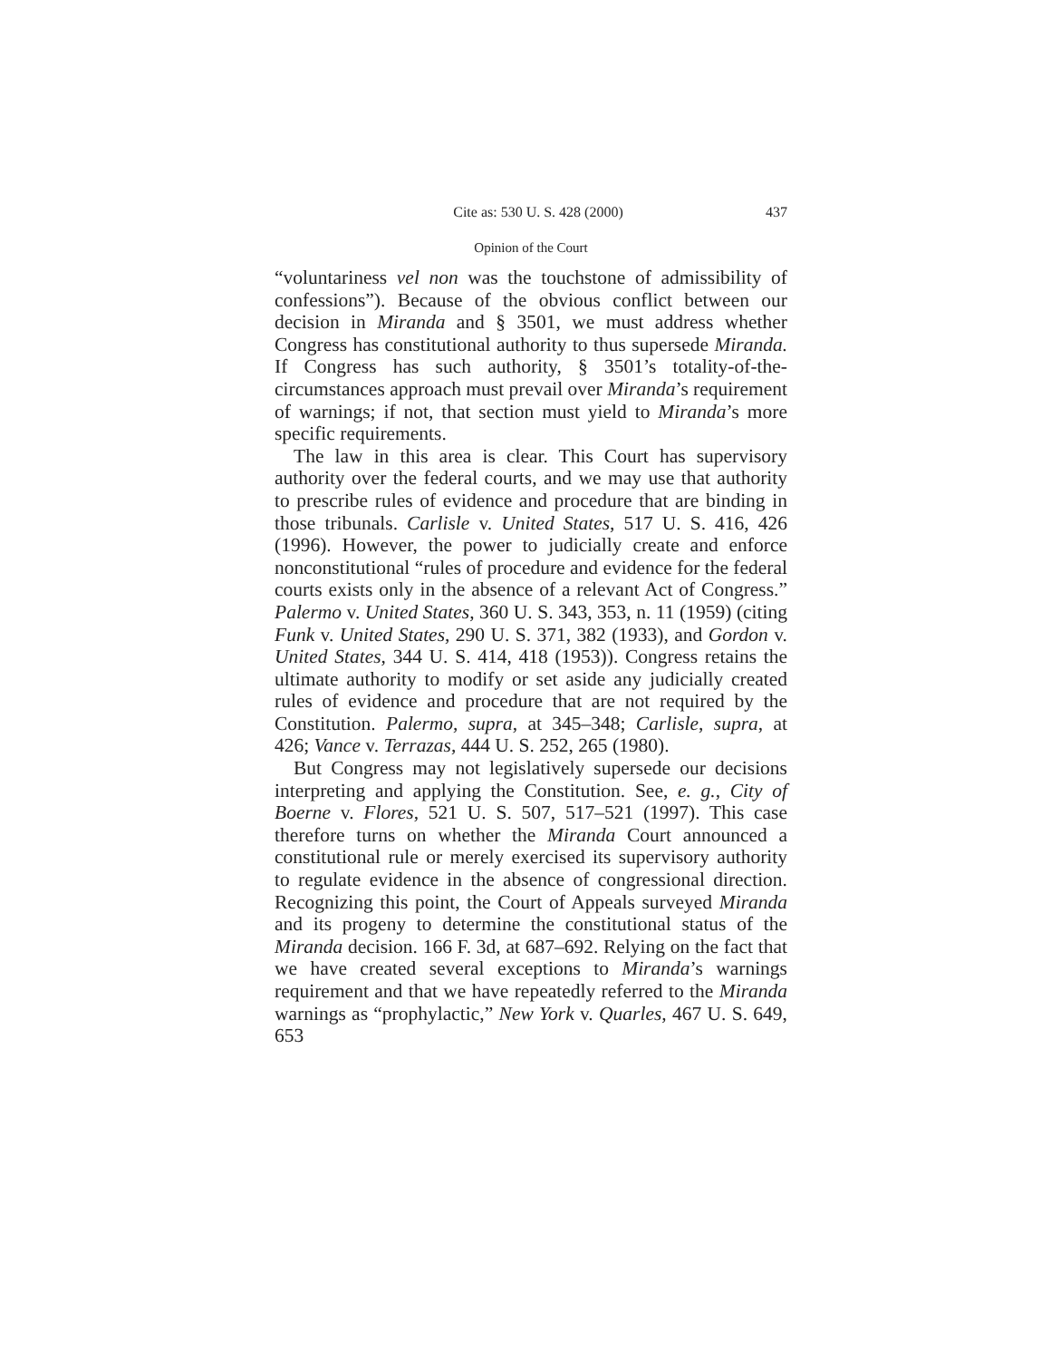Cite as: 530 U. S. 428 (2000) 437
Opinion of the Court
“voluntariness vel non was the touchstone of admissibility of confessions”). Because of the obvious conflict between our decision in Miranda and § 3501, we must address whether Congress has constitutional authority to thus supersede Miranda. If Congress has such authority, § 3501’s totality-of-the-circumstances approach must prevail over Miranda’s requirement of warnings; if not, that section must yield to Miranda’s more specific requirements.
The law in this area is clear. This Court has supervisory authority over the federal courts, and we may use that authority to prescribe rules of evidence and procedure that are binding in those tribunals. Carlisle v. United States, 517 U. S. 416, 426 (1996). However, the power to judicially create and enforce nonconstitutional “rules of procedure and evidence for the federal courts exists only in the absence of a relevant Act of Congress.” Palermo v. United States, 360 U. S. 343, 353, n. 11 (1959) (citing Funk v. United States, 290 U. S. 371, 382 (1933), and Gordon v. United States, 344 U. S. 414, 418 (1953)). Congress retains the ultimate authority to modify or set aside any judicially created rules of evidence and procedure that are not required by the Constitution. Palermo, supra, at 345–348; Carlisle, supra, at 426; Vance v. Terrazas, 444 U. S. 252, 265 (1980).
But Congress may not legislatively supersede our decisions interpreting and applying the Constitution. See, e. g., City of Boerne v. Flores, 521 U. S. 507, 517–521 (1997). This case therefore turns on whether the Miranda Court announced a constitutional rule or merely exercised its supervisory authority to regulate evidence in the absence of congressional direction. Recognizing this point, the Court of Appeals surveyed Miranda and its progeny to determine the constitutional status of the Miranda decision. 166 F. 3d, at 687–692. Relying on the fact that we have created several exceptions to Miranda’s warnings requirement and that we have repeatedly referred to the Miranda warnings as “prophylactic,” New York v. Quarles, 467 U. S. 649, 653